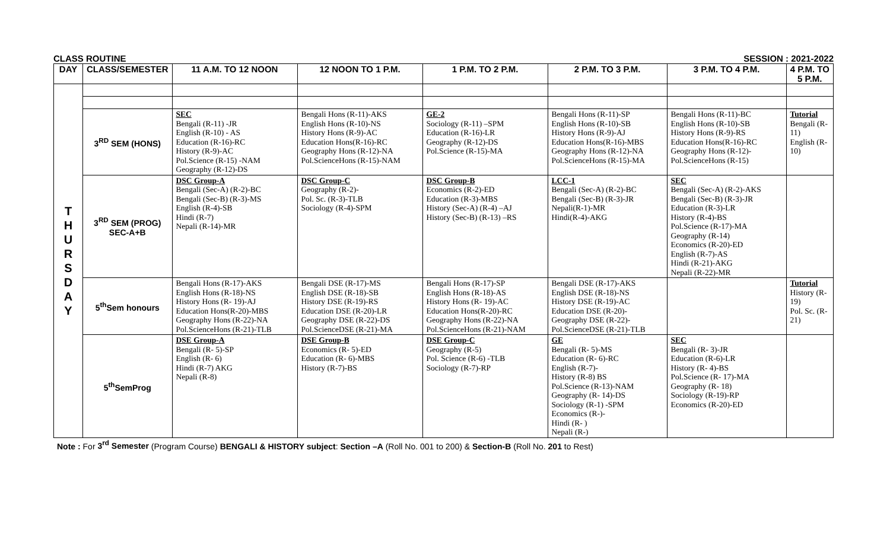CLASS ROUTINE SESSION : 2021-2022
| DAY | CLASS/SEMESTER | 11 A.M. TO 12 NOON | 12 NOON TO 1 P.M. | 1 P.M. TO 2 P.M. | 2 P.M. TO 3 P.M. | 3 P.M. TO 4 P.M. | 4 P.M. TO 5 P.M. |
| --- | --- | --- | --- | --- | --- | --- | --- |
| T H U R S D A Y | | | | | | | |
| | 3<sup>RD</sup> SEM (HONS) | SEC Bengali (R-11) -JR English (R-10) - AS Education (R-16)-RC History (R-9)-AC Pol.Science (R-15) -NAM Geography (R-12)-DS | Bengali Hons (R-11)-AKS English Hons (R-10)-NS History Hons (R-9)-AC Education Hons(R-16)-RC Geography Hons (R-12)-NA Pol.ScienceHons (R-15)-NAM | GE-2 Sociology (R-11) –SPM Education (R-16)-LR Geography (R-12)-DS Pol.Science (R-15)-MA | Bengali Hons (R-11)-SP English Hons (R-10)-SB History Hons (R-9)-AJ Education Hons(R-16)-MBS Geography Hons (R-12)-NA Pol.ScienceHons (R-15)-MA | Bengali Hons (R-11)-BC English Hons (R-10)-SB History Hons (R-9)-RS Education Hons(R-16)-RC Geography Hons (R-12)- Pol.ScienceHons (R-15) | Tutorial Bengali (R-11) English (R-10) |
| | 3<sup>RD</sup> SEM (PROG) SEC-A+B | DSC Group-A Bengali (Sec-A) (R-2)-BC Bengali (Sec-B) (R-3)-MS English (R-4)-SB Hindi (R-7) Nepali (R-14)-MR | DSC Group-C Geography (R-2)- Pol. Sc. (R-3)-TLB Sociology (R-4)-SPM | DSC Group-B Economics (R-2)-ED Education (R-3)-MBS History (Sec-A) (R-4) –AJ History (Sec-B) (R-13) –RS | LCC-1 Bengali (Sec-A) (R-2)-BC Bengali (Sec-B) (R-3)-JR Nepali(R-1)-MR Hindi(R-4)-AKG | SEC Bengali (Sec-A) (R-2)-AKS Bengali (Sec-B) (R-3)-JR Education (R-3)-LR History (R-4)-BS Pol.Science (R-17)-MA Geography (R-14) Economics (R-20)-ED English (R-7)-AS Hindi (R-21)-AKG Nepali (R-22)-MR | |
| | 5<sup>th</sup>Sem honours | Bengali Hons (R-17)-AKS English Hons (R-18)-NS History Hons (R- 19)-AJ Education Hons(R-20)-MBS Geography Hons (R-22)-NA Pol.ScienceHons (R-21)-TLB | Bengali DSE (R-17)-MS English DSE (R-18)-SB History DSE (R-19)-RS Education DSE (R-20)-LR Geography DSE (R-22)-DS Pol.ScienceDSE (R-21)-MA | Bengali Hons (R-17)-SP English Hons (R-18)-AS History Hons (R- 19)-AC Education Hons(R-20)-RC Geography Hons (R-22)-NA Pol.ScienceHons (R-21)-NAM | Bengali DSE (R-17)-AKS English DSE (R-18)-NS History DSE (R-19)-AC Education DSE (R-20)- Geography DSE (R-22)- Pol.ScienceDSE (R-21)-TLB | | Tutorial History (R-19) Pol. Sc. (R-21) |
| | 5<sup>th</sup>SemProg | DSE Group-A Bengali (R- 5)-SP English (R- 6) Hindi (R-7) AKG Nepali (R-8) | DSE Group-B Economics (R- 5)-ED Education (R- 6)-MBS History (R-7)-BS | DSE Group-C Geography (R-5) Pol. Science (R-6) -TLB Sociology (R-7)-RP | GE Bengali (R- 5)-MS Education (R- 6)-RC English (R-7)- History (R-8) BS Pol.Science (R-13)-NAM Geography (R- 14)-DS Sociology (R-1) -SPM Economics (R-)- Hindi (R- ) Nepali (R-) | SEC Bengali (R- 3)-JR Education (R-6)-LR History (R- 4)-BS Pol.Science (R- 17)-MA Geography (R- 18) Sociology (R-19)-RP Economics (R-20)-ED | |
Note : For 3<sup>rd</sup> Semester (Program Course) BENGALI & HISTORY subject: Section –A (Roll No. 001 to 200) & Section-B (Roll No. 201 to Rest)